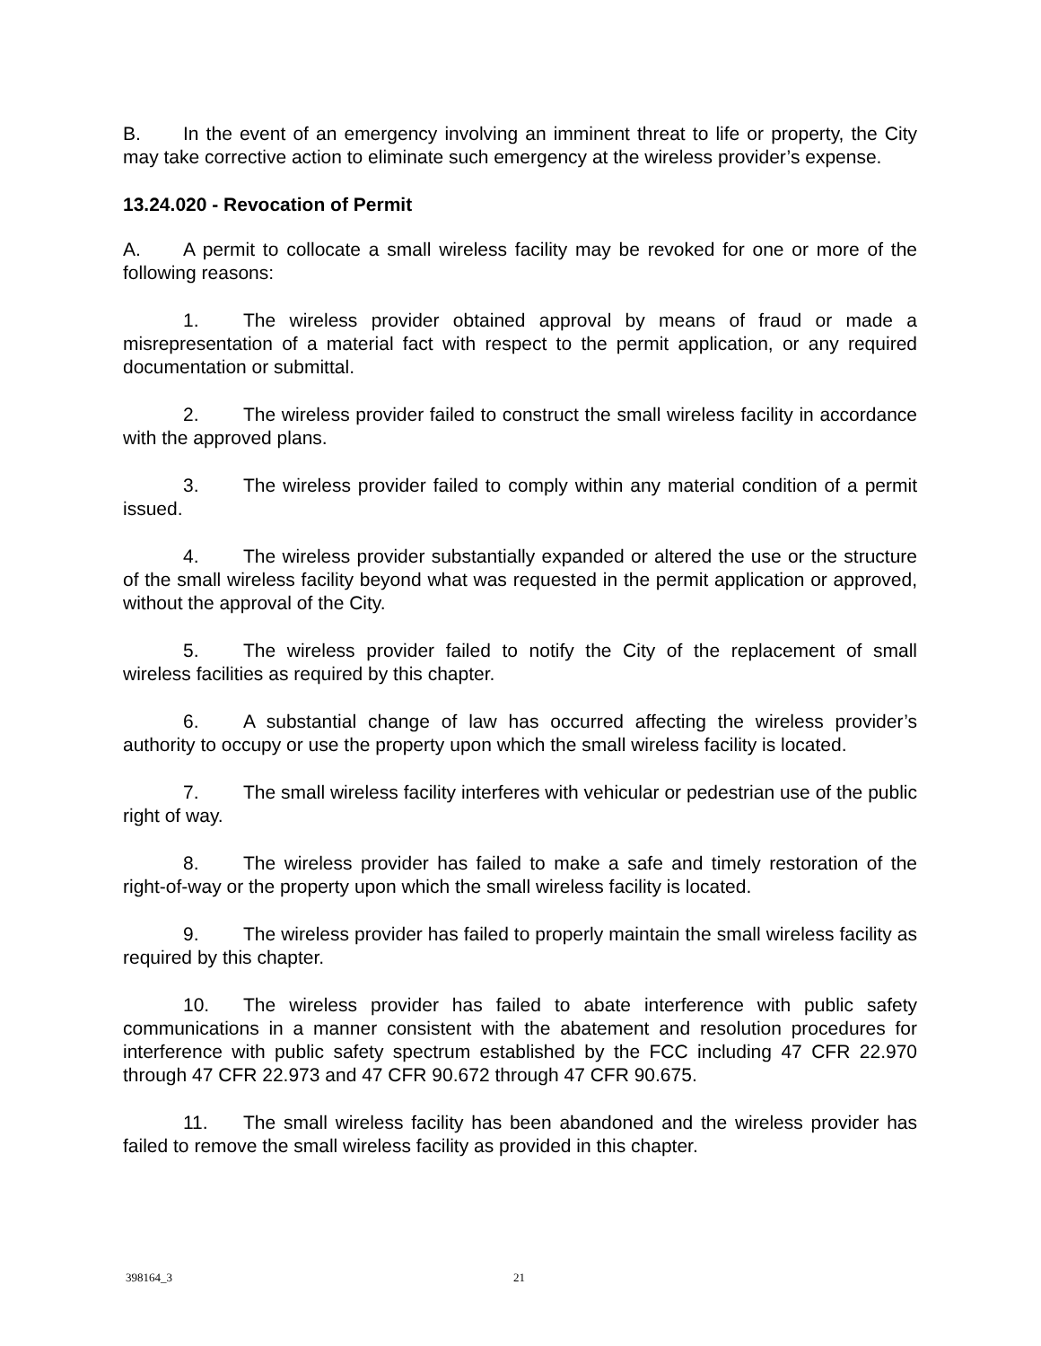B. In the event of an emergency involving an imminent threat to life or property, the City may take corrective action to eliminate such emergency at the wireless provider’s expense.
13.24.020 - Revocation of Permit
A. A permit to collocate a small wireless facility may be revoked for one or more of the following reasons:
1. The wireless provider obtained approval by means of fraud or made a misrepresentation of a material fact with respect to the permit application, or any required documentation or submittal.
2. The wireless provider failed to construct the small wireless facility in accordance with the approved plans.
3. The wireless provider failed to comply within any material condition of a permit issued.
4. The wireless provider substantially expanded or altered the use or the structure of the small wireless facility beyond what was requested in the permit application or approved, without the approval of the City.
5. The wireless provider failed to notify the City of the replacement of small wireless facilities as required by this chapter.
6. A substantial change of law has occurred affecting the wireless provider’s authority to occupy or use the property upon which the small wireless facility is located.
7. The small wireless facility interferes with vehicular or pedestrian use of the public right of way.
8. The wireless provider has failed to make a safe and timely restoration of the right-of-way or the property upon which the small wireless facility is located.
9. The wireless provider has failed to properly maintain the small wireless facility as required by this chapter.
10. The wireless provider has failed to abate interference with public safety communications in a manner consistent with the abatement and resolution procedures for interference with public safety spectrum established by the FCC including 47 CFR 22.970 through 47 CFR 22.973 and 47 CFR 90.672 through 47 CFR 90.675.
11. The small wireless facility has been abandoned and the wireless provider has failed to remove the small wireless facility as provided in this chapter.
398164_3 21